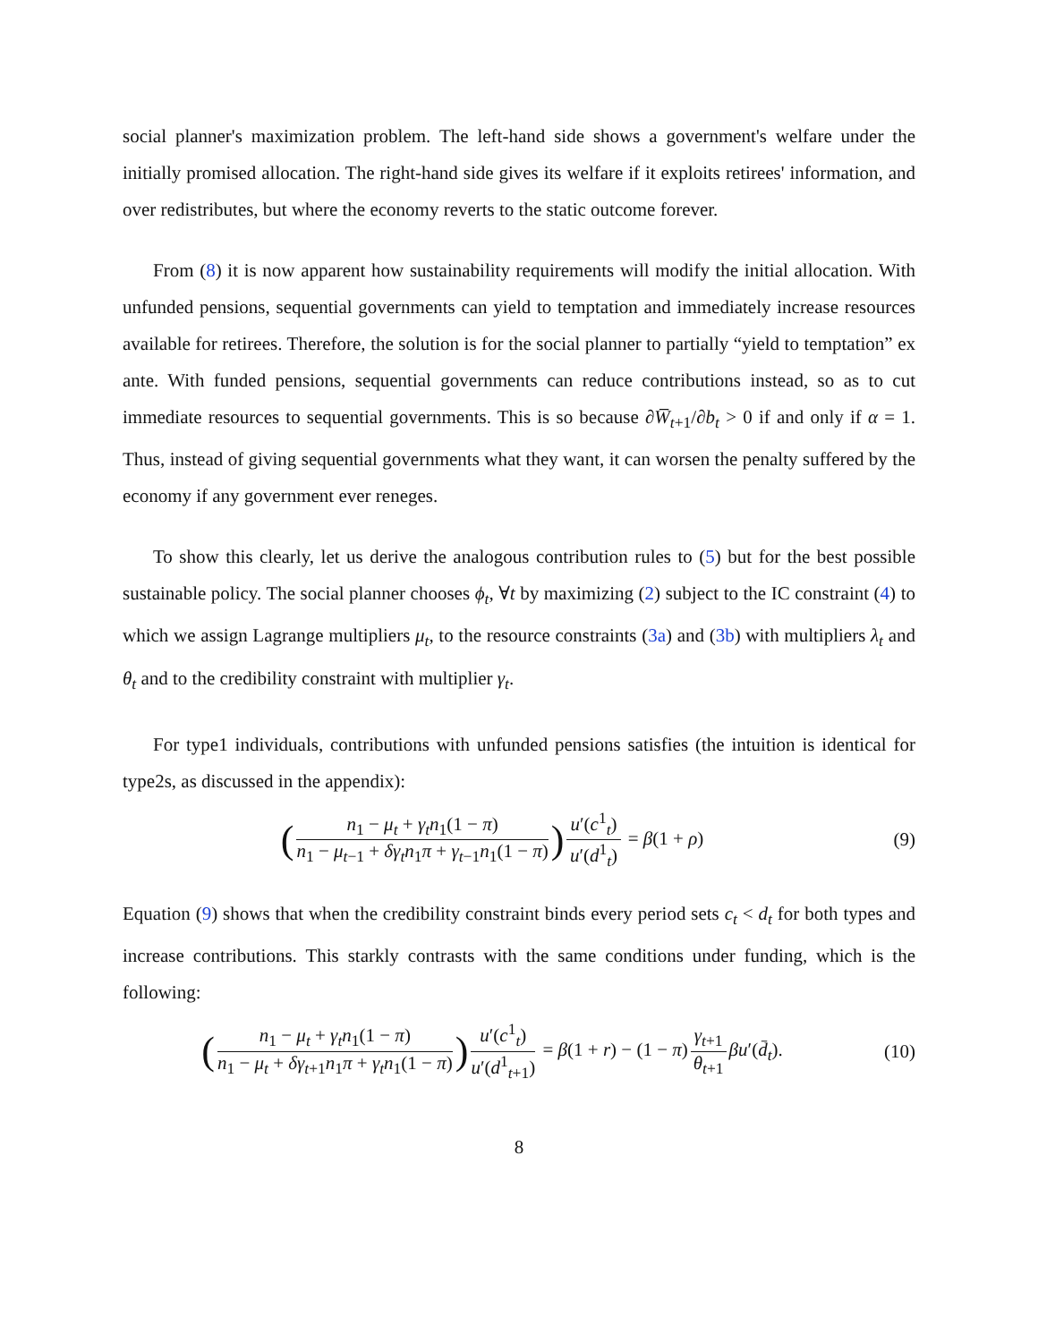social planner's maximization problem. The left-hand side shows a government's welfare under the initially promised allocation. The right-hand side gives its welfare if it exploits retirees' information, and over redistributes, but where the economy reverts to the static outcome forever.
From (8) it is now apparent how sustainability requirements will modify the initial allocation. With unfunded pensions, sequential governments can yield to temptation and immediately increase resources available for retirees. Therefore, the solution is for the social planner to partially “yield to temptation” ex ante. With funded pensions, sequential governments can reduce contributions instead, so as to cut immediate resources to sequential governments. This is so because ∂W̅<sub>t+1</sub>/∂b<sub>t</sub> > 0 if and only if α = 1. Thus, instead of giving sequential governments what they want, it can worsen the penalty suffered by the economy if any government ever reneges.
To show this clearly, let us derive the analogous contribution rules to (5) but for the best possible sustainable policy. The social planner chooses ϕ<sub>t</sub>, ∀t by maximizing (2) subject to the IC constraint (4) to which we assign Lagrange multipliers μ<sub>t</sub>, to the resource constraints (3a) and (3b) with multipliers λ<sub>t</sub> and θ<sub>t</sub> and to the credibility constraint with multiplier γ<sub>t</sub>.
For type1 individuals, contributions with unfunded pensions satisfies (the intuition is identical for type2s, as discussed in the appendix):
(n<sub>1</sub> − μ<sub>t</sub> + γ<sub>t</sub>n<sub>1</sub>(1 − π) n<sub>1</sub> − μ<sub>t−1</sub> + δγ<sub>t</sub>n<sub>1</sub>π + γ<sub>t−1</sub>n<sub>1</sub>(1 − π)) u′(c<sup>1</sup><sub>t</sub>) u′(d<sup>1</sup><sub>t</sub>) = β(1 + ρ)
(9)
Equation (9) shows that when the credibility constraint binds every period sets c<sub>t</sub> < d<sub>t</sub> for both types and increase contributions. This starkly contrasts with the same conditions under funding, which is the following:
(n<sub>1</sub> − μ<sub>t</sub> + γ<sub>t</sub>n<sub>1</sub>(1 − π) n<sub>1</sub> − μ<sub>t</sub> + δγ<sub>t+1</sub>n<sub>1</sub>π + γ<sub>t</sub>n<sub>1</sub>(1 − π)) u′(c<sup>1</sup><sub>t</sub>) u′(d<sup>1</sup><sub>t+1</sub>) = β(1 + r) − (1 − π) γ<sub>t+1</sub> θ<sub>t+1</sub> βu′(d̄<sub>t</sub>).
(10)
8